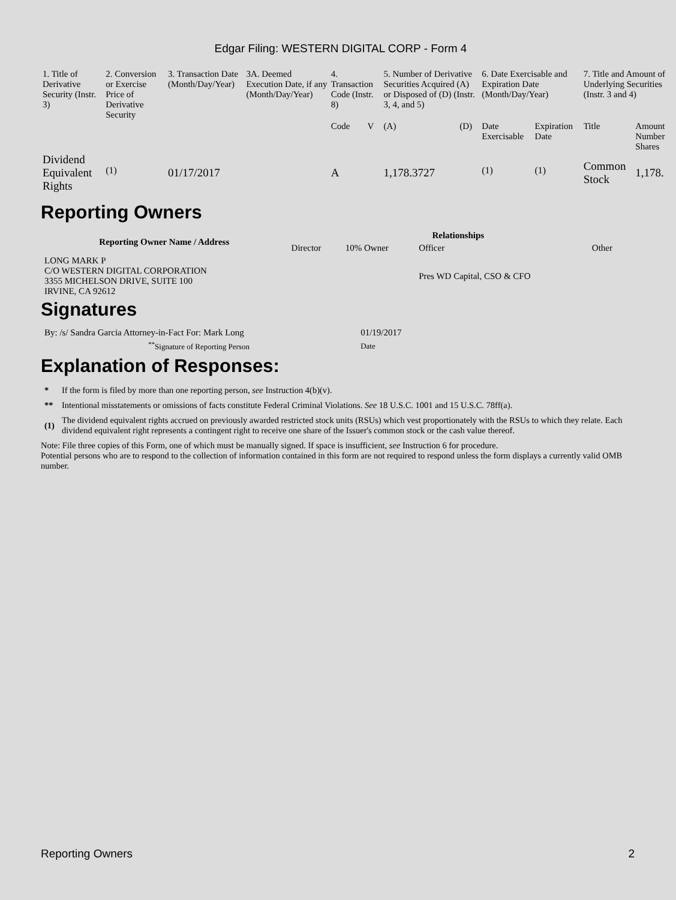Edgar Filing: WESTERN DIGITAL CORP - Form 4
| 1. Title of Derivative Security (Instr. 3) | 2. Conversion or Exercise Price of Derivative Security | 3. Transaction Date (Month/Day/Year) | 3A. Deemed Execution Date, if any (Month/Day/Year) | 4. Transaction Code (Instr. 8) | | 5. Number of Derivative Securities Acquired (A) or Disposed of (D) (Instr. 3, 4, and 5) | | 6. Date Exercisable and Expiration Date (Month/Day/Year) | | 7. Title and Amount of Underlying Securities (Instr. 3 and 4) | |
| | | | | Code | V | (A) | (D) | Date Exercisable | Expiration Date | Title | Amount Number Shares |
| Dividend Equivalent Rights | <sup>(1)</sup> | 01/17/2017 | | A | | 1,178.3727 | | <sup>(1)</sup> | <sup>(1)</sup> | Common Stock | 1,178. |
Reporting Owners
| Reporting Owner Name / Address | Relationships | | | |
| --- | --- | --- | --- | --- |
| | Director | 10% Owner | Officer | Other |
| LONG MARK P C/O WESTERN DIGITAL CORPORATION 3355 MICHELSON DRIVE, SUITE 100 IRVINE, CA 92612 | | | Pres WD Capital, CSO & CFO | |
Signatures
| By: /s/ Sandra Garcia Attorney-in-Fact For: Mark Long | 01/19/2017 |
| <sup>**</sup> Signature of Reporting Person | Date |
Explanation of Responses:
| * | If the form is filed by more than one reporting person, see Instruction 4(b)(v). |
| ** | Intentional misstatements or omissions of facts constitute Federal Criminal Violations. See 18 U.S.C. 1001 and 15 U.S.C. 78ff(a). |
| (1) | The dividend equivalent rights accrued on previously awarded restricted stock units (RSUs) which vest proportionately with the RSUs to which they relate. Each dividend equivalent right represents a contingent right to receive one share of the Issuer's common stock or the cash value thereof. |
Note: File three copies of this Form, one of which must be manually signed. If space is insufficient, see Instruction 6 for procedure.
Potential persons who are to respond to the collection of information contained in this form are not required to respond unless the form displays a currently valid OMB number.
Reporting Owners 2